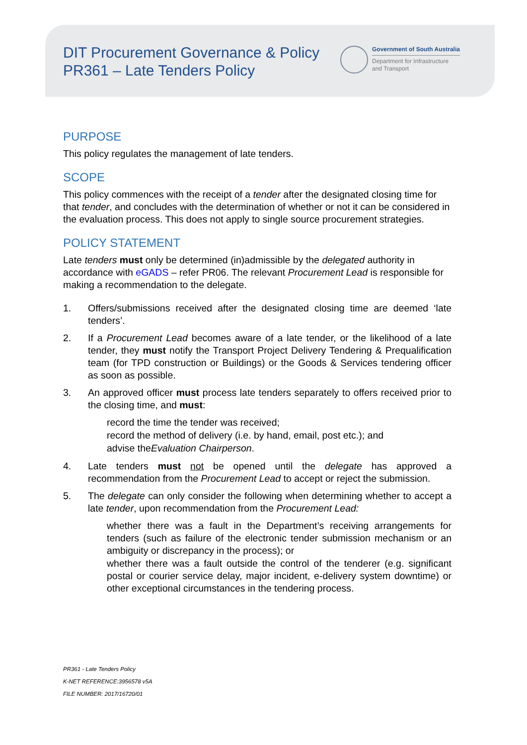DIT Procurement Governance & Policy
PR361 – Late Tenders Policy
Government of South Australia
Department for Infrastructure
and Transport
PURPOSE
This policy regulates the management of late tenders.
SCOPE
This policy commences with the receipt of a tender after the designated closing time for that tender, and concludes with the determination of whether or not it can be considered in the evaluation process. This does not apply to single source procurement strategies.
POLICY STATEMENT
Late tenders must only be determined (in)admissible by the delegated authority in accordance with eGADS – refer PR06. The relevant Procurement Lead is responsible for making a recommendation to the delegate.
1. Offers/submissions received after the designated closing time are deemed ‘late tenders’.
2. If a Procurement Lead becomes aware of a late tender, or the likelihood of a late tender, they must notify the Transport Project Delivery Tendering & Prequalification team (for TPD construction or Buildings) or the Goods & Services tendering officer as soon as possible.
3. An approved officer must process late tenders separately to offers received prior to the closing time, and must:
record the time the tender was received;
record the method of delivery (i.e. by hand, email, post etc.); and
advise the Evaluation Chairperson.
4. Late tenders must not be opened until the delegate has approved a recommendation from the Procurement Lead to accept or reject the submission.
5. The delegate can only consider the following when determining whether to accept a late tender, upon recommendation from the Procurement Lead:
whether there was a fault in the Department’s receiving arrangements for tenders (such as failure of the electronic tender submission mechanism or an ambiguity or discrepancy in the process); or
whether there was a fault outside the control of the tenderer (e.g. significant postal or courier service delay, major incident, e-delivery system downtime) or other exceptional circumstances in the tendering process.
PR361 - Late Tenders Policy
K-NET REFERENCE:3956578 v5A
FILE NUMBER: 2017/16720/01